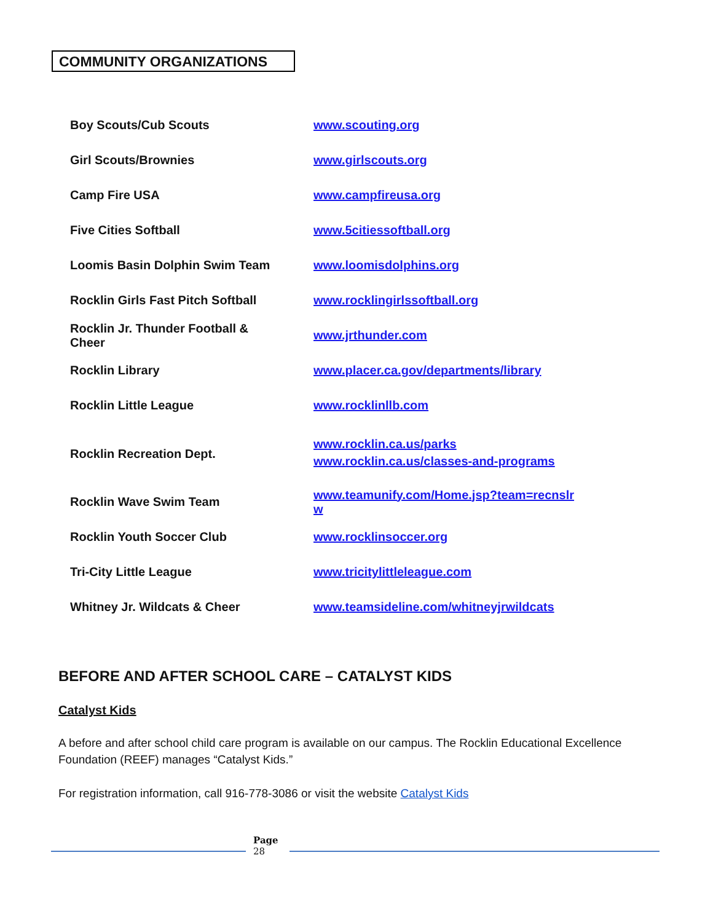COMMUNITY ORGANIZATIONS
| Boy Scouts/Cub Scouts | www.scouting.org |
| Girl Scouts/Brownies | www.girlscouts.org |
| Camp Fire USA | www.campfireusa.org |
| Five Cities Softball | www.5citiessoftball.org |
| Loomis Basin Dolphin Swim Team | www.loomisdolphins.org |
| Rocklin Girls Fast Pitch Softball | www.rocklingirlssoftball.org |
| Rocklin Jr. Thunder Football & Cheer | www.jrthunder.com |
| Rocklin Library | www.placer.ca.gov/departments/library |
| Rocklin Little League | www.rocklinllb.com |
| Rocklin Recreation Dept. | www.rocklin.ca.us/parks www.rocklin.ca.us/classes-and-programs |
| Rocklin Wave Swim Team | www.teamunify.com/Home.jsp?team=recnslr w |
| Rocklin Youth Soccer Club | www.rocklinsoccer.org |
| Tri-City Little League | www.tricitylittleleague.com |
| Whitney Jr. Wildcats & Cheer | www.teamsideline.com/whitneyjrwildcats |
BEFORE AND AFTER SCHOOL CARE – CATALYST KIDS
Catalyst Kids
A before and after school child care program is available on our campus. The Rocklin Educational Excellence Foundation (REEF) manages “Catalyst Kids.”
For registration information, call 916-778-3086 or visit the website Catalyst Kids
Page
28